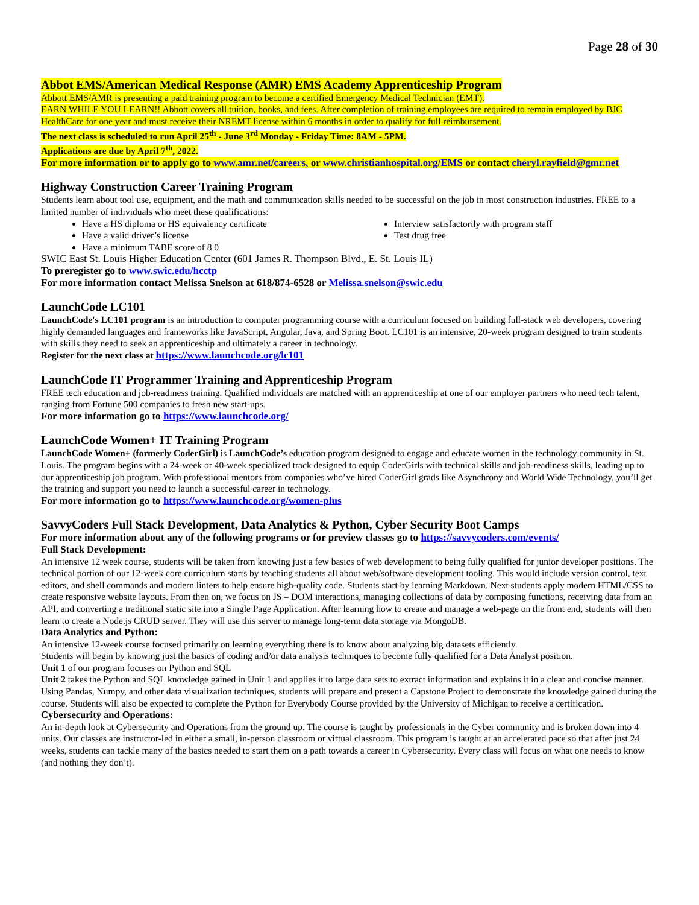Page 28 of 30
Abbot EMS/American Medical Response (AMR) EMS Academy Apprenticeship Program
Abbott EMS/AMR is presenting a paid training program to become a certified Emergency Medical Technician (EMT).
EARN WHILE YOU LEARN!! Abbott covers all tuition, books, and fees. After completion of training employees are required to remain employed by BJC HealthCare for one year and must receive their NREMT license within 6 months in order to qualify for full reimbursement.
The next class is scheduled to run April 25<sup>th</sup> - June 3<sup>rd</sup> Monday - Friday Time: 8AM - 5PM.
Applications are due by April 7<sup>th</sup>, 2022.
For more information or to apply go to www.amr.net/careers, or www.christianhospital.org/EMS or contact cheryl.rayfield@gmr.net
Highway Construction Career Training Program
Students learn about tool use, equipment, and the math and communication skills needed to be successful on the job in most construction industries. FREE to a limited number of individuals who meet these qualifications:
Have a HS diploma or HS equivalency certificate
Have a valid driver’s license
Have a minimum TABE score of 8.0
Interview satisfactorily with program staff
Test drug free
SWIC East St. Louis Higher Education Center (601 James R. Thompson Blvd., E. St. Louis IL)
To preregister go to www.swic.edu/hcctp
For more information contact Melissa Snelson at 618/874-6528 or Melissa.snelson@swic.edu
LaunchCode LC101
LaunchCode's LC101 program is an introduction to computer programming course with a curriculum focused on building full-stack web developers, covering highly demanded languages and frameworks like JavaScript, Angular, Java, and Spring Boot. LC101 is an intensive, 20-week program designed to train students with skills they need to seek an apprenticeship and ultimately a career in technology.
Register for the next class at https://www.launchcode.org/lc101
LaunchCode IT Programmer Training and Apprenticeship Program
FREE tech education and job-readiness training. Qualified individuals are matched with an apprenticeship at one of our employer partners who need tech talent, ranging from Fortune 500 companies to fresh new start-ups.
For more information go to https://www.launchcode.org/
LaunchCode Women+ IT Training Program
LaunchCode Women+ (formerly CoderGirl) is LaunchCode’s education program designed to engage and educate women in the technology community in St. Louis. The program begins with a 24-week or 40-week specialized track designed to equip CoderGirls with technical skills and job-readiness skills, leading up to our apprenticeship job program. With professional mentors from companies who’ve hired CoderGirl grads like Asynchrony and World Wide Technology, you’ll get the training and support you need to launch a successful career in technology.
For more information go to https://www.launchcode.org/women-plus
SavvyCoders Full Stack Development, Data Analytics & Python, Cyber Security Boot Camps
For more information about any of the following programs or for preview classes go to https://savvycoders.com/events/
Full Stack Development:
An intensive 12 week course, students will be taken from knowing just a few basics of web development to being fully qualified for junior developer positions. The technical portion of our 12-week core curriculum starts by teaching students all about web/software development tooling. This would include version control, text editors, and shell commands and modern linters to help ensure high-quality code. Students start by learning Markdown. Next students apply modern HTML/CSS to create responsive website layouts. From then on, we focus on JS – DOM interactions, managing collections of data by composing functions, receiving data from an API, and converting a traditional static site into a Single Page Application. After learning how to create and manage a web-page on the front end, students will then learn to create a Node.js CRUD server. They will use this server to manage long-term data storage via MongoDB.
Data Analytics and Python:
An intensive 12-week course focused primarily on learning everything there is to know about analyzing big datasets efficiently.
Students will begin by knowing just the basics of coding and/or data analysis techniques to become fully qualified for a Data Analyst position.
Unit 1 of our program focuses on Python and SQL
Unit 2 takes the Python and SQL knowledge gained in Unit 1 and applies it to large data sets to extract information and explains it in a clear and concise manner. Using Pandas, Numpy, and other data visualization techniques, students will prepare and present a Capstone Project to demonstrate the knowledge gained during the course. Students will also be expected to complete the Python for Everybody Course provided by the University of Michigan to receive a certification.
Cybersecurity and Operations:
An in-depth look at Cybersecurity and Operations from the ground up. The course is taught by professionals in the Cyber community and is broken down into 4 units. Our classes are instructor-led in either a small, in-person classroom or virtual classroom. This program is taught at an accelerated pace so that after just 24 weeks, students can tackle many of the basics needed to start them on a path towards a career in Cybersecurity. Every class will focus on what one needs to know (and nothing they don’t).